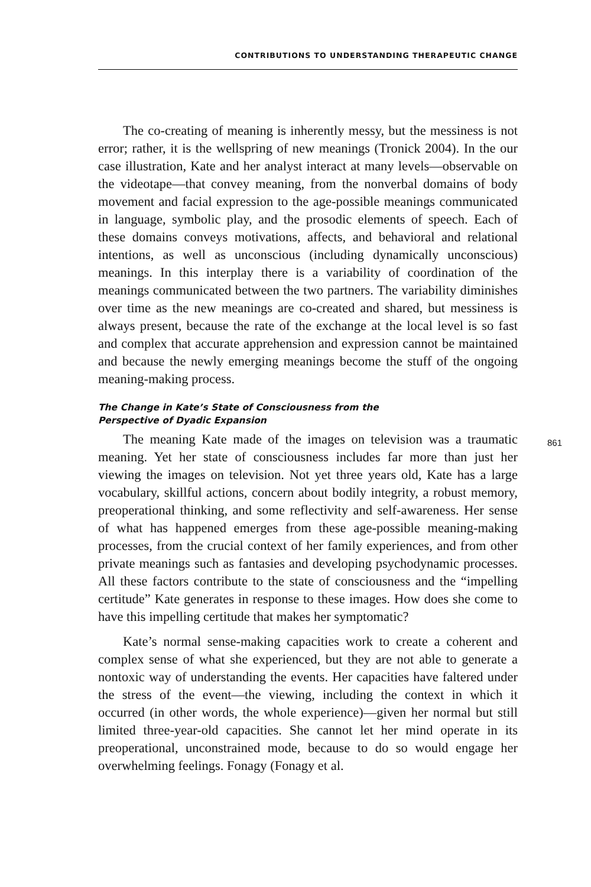CONTRIBUTIONS TO UNDERSTANDING THERAPEUTIC CHANGE
The co-creating of meaning is inherently messy, but the messiness is not error; rather, it is the wellspring of new meanings (Tronick 2004). In the our case illustration, Kate and her analyst interact at many levels—observable on the videotape—that convey meaning, from the nonverbal domains of body movement and facial expression to the age-possible meanings communicated in language, symbolic play, and the prosodic elements of speech. Each of these domains conveys motivations, affects, and behavioral and relational intentions, as well as unconscious (including dynamically unconscious) meanings. In this interplay there is a variability of coordination of the meanings communicated between the two partners. The variability diminishes over time as the new meanings are co-created and shared, but messiness is always present, because the rate of the exchange at the local level is so fast and complex that accurate apprehension and expression cannot be maintained and because the newly emerging meanings become the stuff of the ongoing meaning-making process.
The Change in Kate’s State of Consciousness from the
Perspective of Dyadic Expansion
The meaning Kate made of the images on television was a traumatic meaning. Yet her state of consciousness includes far more than just her viewing the images on television. Not yet three years old, Kate has a large vocabulary, skillful actions, concern about bodily integrity, a robust memory, preoperational thinking, and some reflectivity and self-awareness. Her sense of what has happened emerges from these age-possible meaning-making processes, from the crucial context of her family experiences, and from other private meanings such as fantasies and developing psychodynamic processes. All these factors contribute to the state of consciousness and the “impelling certitude” Kate generates in response to these images. How does she come to have this impelling certitude that makes her symptomatic?
Kate’s normal sense-making capacities work to create a coherent and complex sense of what she experienced, but they are not able to generate a nontoxic way of understanding the events. Her capacities have faltered under the stress of the event—the viewing, including the context in which it occurred (in other words, the whole experience)—given her normal but still limited three-year-old capacities. She cannot let her mind operate in its preoperational, unconstrained mode, because to do so would engage her overwhelming feelings. Fonagy (Fonagy et al.
861